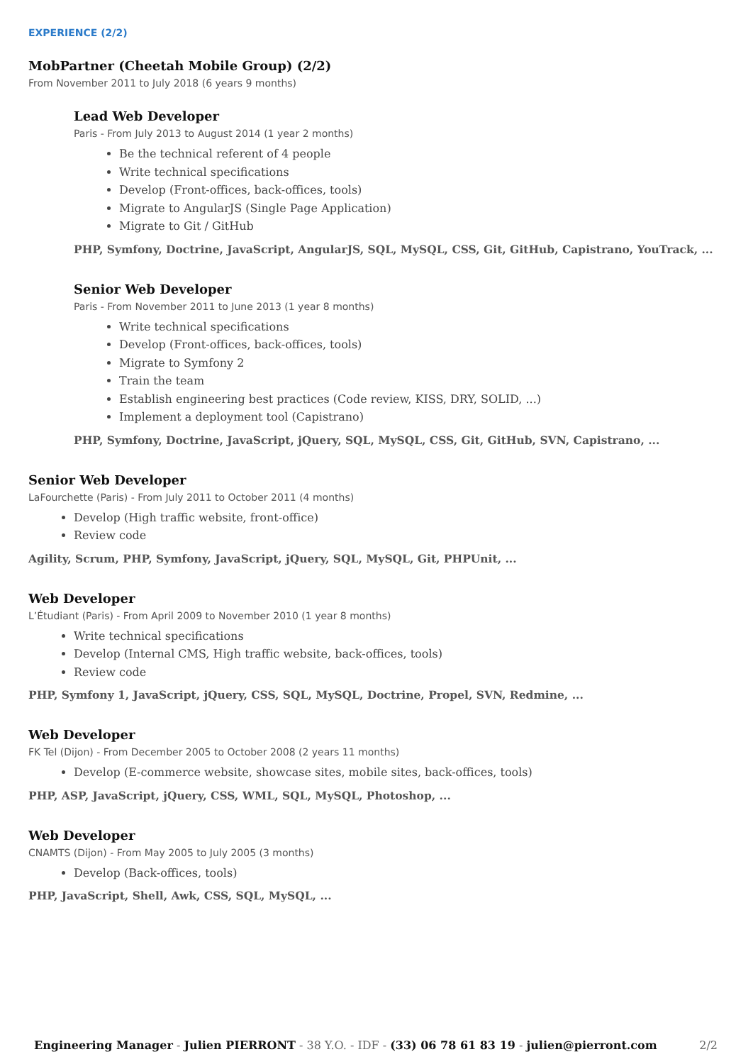EXPERIENCE (2/2)
MobPartner (Cheetah Mobile Group) (2/2)
From November 2011 to July 2018 (6 years 9 months)
Lead Web Developer
Paris - From July 2013 to August 2014 (1 year 2 months)
Be the technical referent of 4 people
Write technical specifications
Develop (Front-offices, back-offices, tools)
Migrate to AngularJS (Single Page Application)
Migrate to Git / GitHub
PHP, Symfony, Doctrine, JavaScript, AngularJS, SQL, MySQL, CSS, Git, GitHub, Capistrano, YouTrack, ...
Senior Web Developer
Paris - From November 2011 to June 2013 (1 year 8 months)
Write technical specifications
Develop (Front-offices, back-offices, tools)
Migrate to Symfony 2
Train the team
Establish engineering best practices (Code review, KISS, DRY, SOLID, ...)
Implement a deployment tool (Capistrano)
PHP, Symfony, Doctrine, JavaScript, jQuery, SQL, MySQL, CSS, Git, GitHub, SVN, Capistrano, ...
Senior Web Developer
LaFourchette (Paris) - From July 2011 to October 2011 (4 months)
Develop (High traffic website, front-office)
Review code
Agility, Scrum, PHP, Symfony, JavaScript, jQuery, SQL, MySQL, Git, PHPUnit, ...
Web Developer
L’Étudiant (Paris) - From April 2009 to November 2010 (1 year 8 months)
Write technical specifications
Develop (Internal CMS, High traffic website, back-offices, tools)
Review code
PHP, Symfony 1, JavaScript, jQuery, CSS, SQL, MySQL, Doctrine, Propel, SVN, Redmine, ...
Web Developer
FK Tel (Dijon) - From December 2005 to October 2008 (2 years 11 months)
Develop (E-commerce website, showcase sites, mobile sites, back-offices, tools)
PHP, ASP, JavaScript, jQuery, CSS, WML, SQL, MySQL, Photoshop, ...
Web Developer
CNAMTS (Dijon) - From May 2005 to July 2005 (3 months)
Develop (Back-offices, tools)
PHP, JavaScript, Shell, Awk, CSS, SQL, MySQL, ...
Engineering Manager - Julien PIERRONT - 38 Y.O. - IDF - (33) 06 78 61 83 19 - julien@pierront.com 2/2